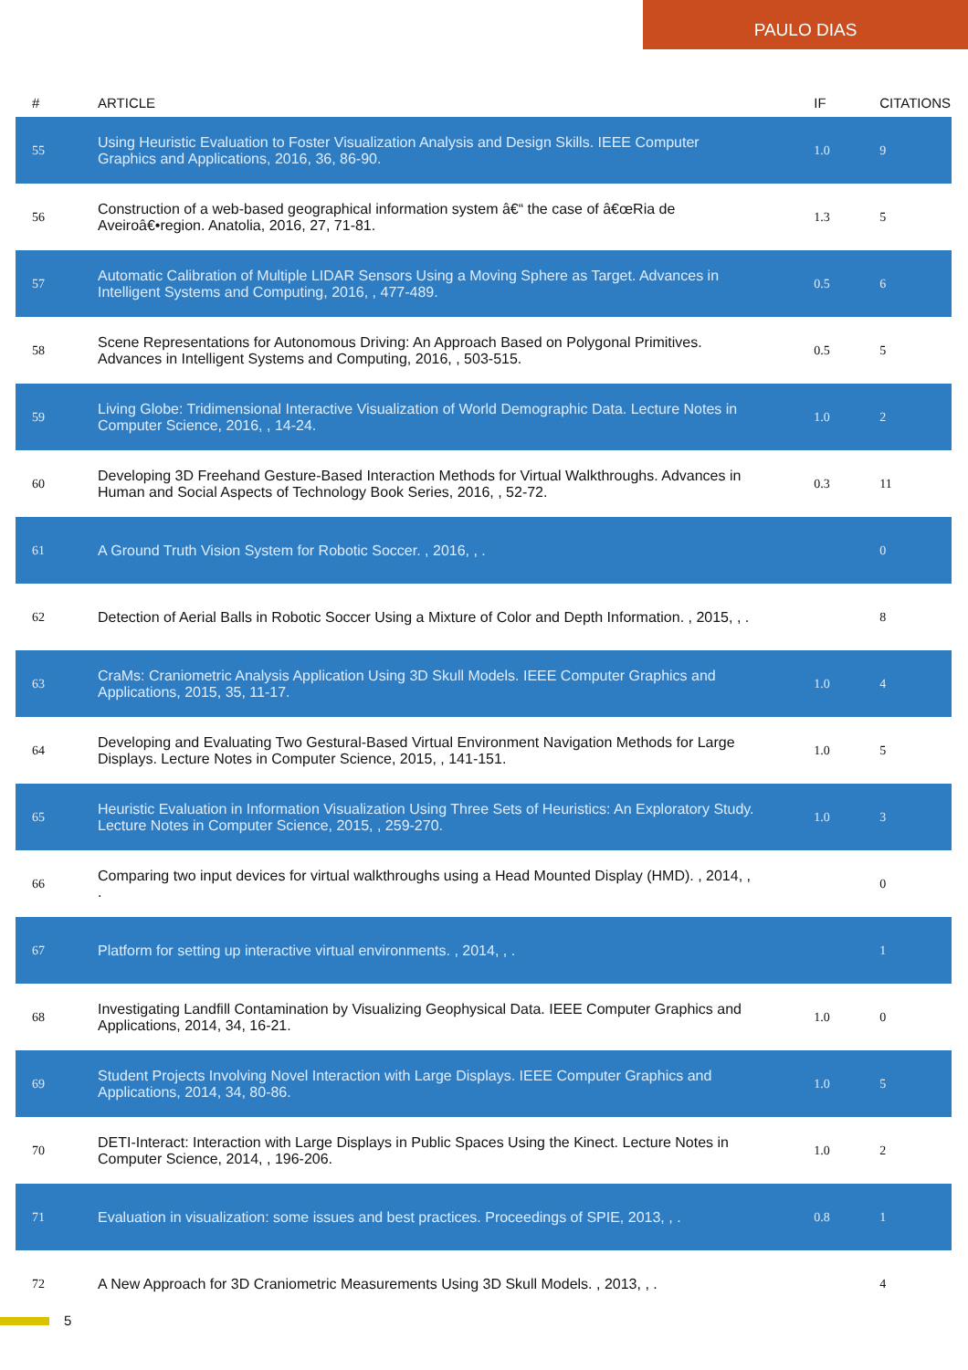PAULO DIAS
| # | ARTICLE | IF | CITATIONS |
| --- | --- | --- | --- |
| 55 | Using Heuristic Evaluation to Foster Visualization Analysis and Design Skills. IEEE Computer Graphics and Applications, 2016, 36, 86-90. | 1.0 | 9 |
| 56 | Construction of a web-based geographical information system â€“ the case of â€œRia de Aveiroâ€•region. Anatolia, 2016, 27, 71-81. | 1.3 | 5 |
| 57 | Automatic Calibration of Multiple LIDAR Sensors Using a Moving Sphere as Target. Advances in Intelligent Systems and Computing, 2016, , 477-489. | 0.5 | 6 |
| 58 | Scene Representations for Autonomous Driving: An Approach Based on Polygonal Primitives. Advances in Intelligent Systems and Computing, 2016, , 503-515. | 0.5 | 5 |
| 59 | Living Globe: Tridimensional Interactive Visualization of World Demographic Data. Lecture Notes in Computer Science, 2016, , 14-24. | 1.0 | 2 |
| 60 | Developing 3D Freehand Gesture-Based Interaction Methods for Virtual Walkthroughs. Advances in Human and Social Aspects of Technology Book Series, 2016, , 52-72. | 0.3 | 11 |
| 61 | A Ground Truth Vision System for Robotic Soccer. , 2016, , . | | 0 |
| 62 | Detection of Aerial Balls in Robotic Soccer Using a Mixture of Color and Depth Information. , 2015, , . | | 8 |
| 63 | CraMs: Craniometric Analysis Application Using 3D Skull Models. IEEE Computer Graphics and Applications, 2015, 35, 11-17. | 1.0 | 4 |
| 64 | Developing and Evaluating Two Gestural-Based Virtual Environment Navigation Methods for Large Displays. Lecture Notes in Computer Science, 2015, , 141-151. | 1.0 | 5 |
| 65 | Heuristic Evaluation in Information Visualization Using Three Sets of Heuristics: An Exploratory Study. Lecture Notes in Computer Science, 2015, , 259-270. | 1.0 | 3 |
| 66 | Comparing two input devices for virtual walkthroughs using a Head Mounted Display (HMD). , 2014, , . | | 0 |
| 67 | Platform for setting up interactive virtual environments. , 2014, , . | | 1 |
| 68 | Investigating Landfill Contamination by Visualizing Geophysical Data. IEEE Computer Graphics and Applications, 2014, 34, 16-21. | 1.0 | 0 |
| 69 | Student Projects Involving Novel Interaction with Large Displays. IEEE Computer Graphics and Applications, 2014, 34, 80-86. | 1.0 | 5 |
| 70 | DETI-Interact: Interaction with Large Displays in Public Spaces Using the Kinect. Lecture Notes in Computer Science, 2014, , 196-206. | 1.0 | 2 |
| 71 | Evaluation in visualization: some issues and best practices. Proceedings of SPIE, 2013, , . | 0.8 | 1 |
| 72 | A New Approach for 3D Craniometric Measurements Using 3D Skull Models. , 2013, , . | | 4 |
5